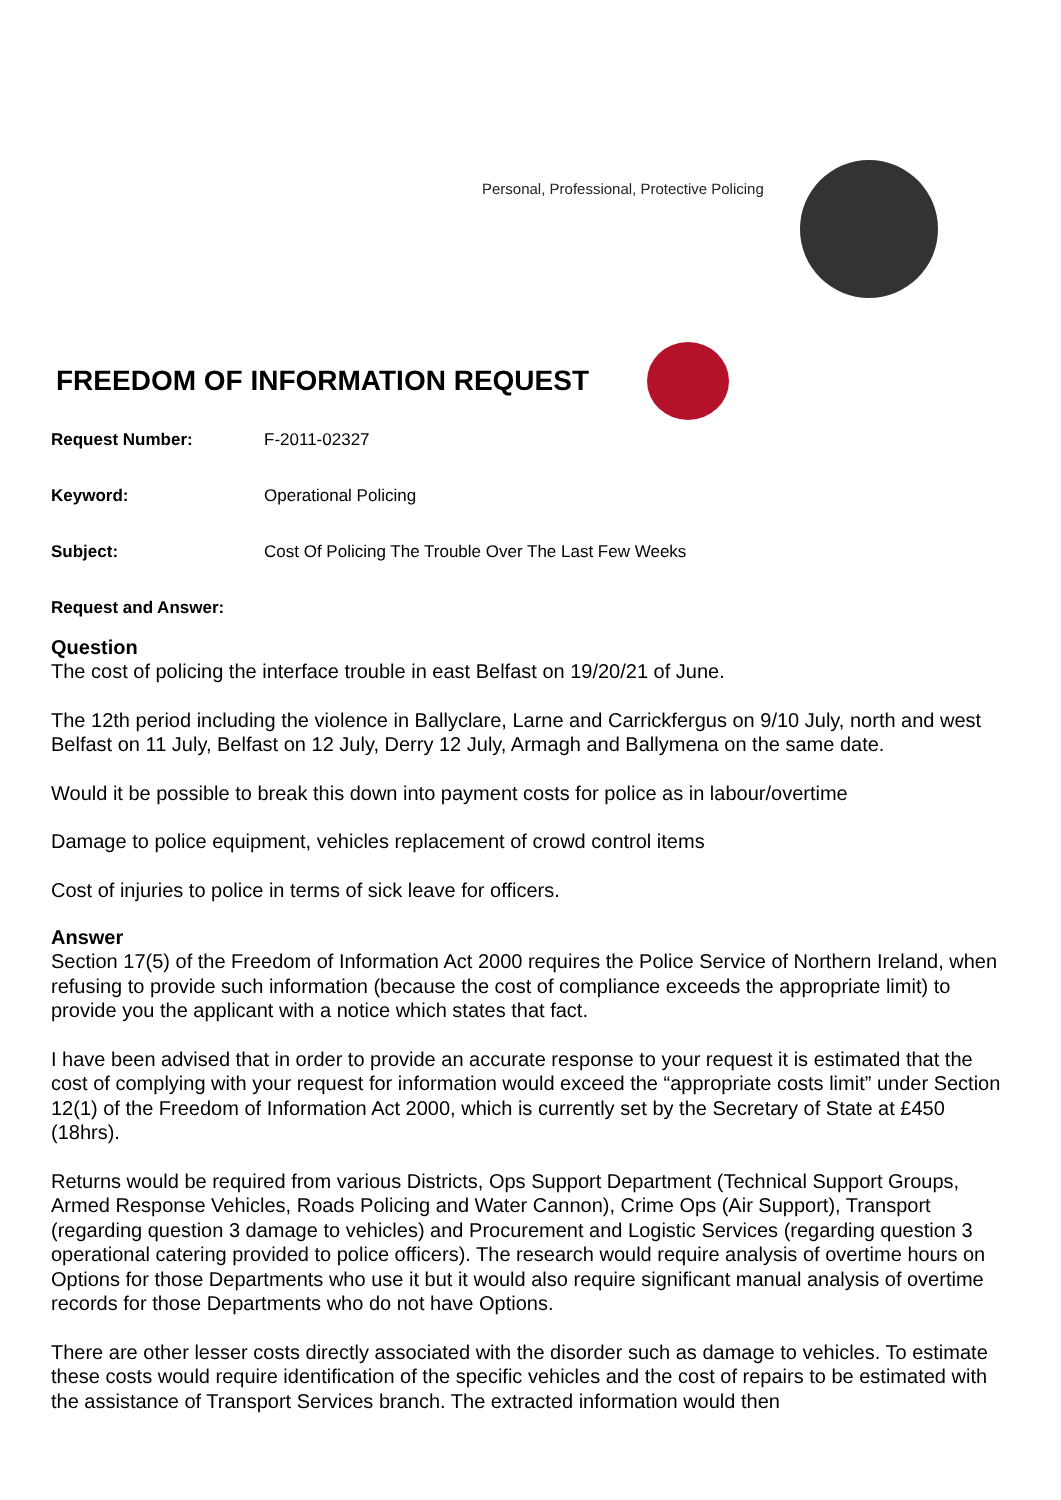Personal, Professional, Protective Policing
FREEDOM OF INFORMATION REQUEST
Request Number: F-2011-02327
Keyword: Operational Policing
Subject: Cost Of Policing The Trouble Over The Last Few Weeks
Request and Answer:
Question
The cost of policing the interface trouble in east Belfast on 19/20/21 of June.
The 12th period including the violence in Ballyclare, Larne and Carrickfergus on 9/10 July, north and west Belfast on 11 July, Belfast on 12 July, Derry 12 July, Armagh and Ballymena on the same date.
Would it be possible to break this down into payment costs for police as in labour/overtime
Damage to police equipment, vehicles replacement of crowd control items
Cost of injuries to police in terms of sick leave for officers.
Answer
Section 17(5) of the Freedom of Information Act 2000 requires the Police Service of Northern Ireland, when refusing to provide such information (because the cost of compliance exceeds the appropriate limit) to provide you the applicant with a notice which states that fact.
I have been advised that in order to provide an accurate response to your request it is estimated that the cost of complying with your request for information would exceed the “appropriate costs limit” under Section 12(1) of the Freedom of Information Act 2000, which is currently set by the Secretary of State at £450 (18hrs).
Returns would be required from various Districts, Ops Support Department (Technical Support Groups, Armed Response Vehicles, Roads Policing and Water Cannon), Crime Ops (Air Support), Transport (regarding question 3 damage to vehicles) and Procurement and Logistic Services (regarding question 3 operational catering provided to police officers). The research would require analysis of overtime hours on Options for those Departments who use it but it would also require significant manual analysis of overtime records for those Departments who do not have Options.
There are other lesser costs directly associated with the disorder such as damage to vehicles. To estimate these costs would require identification of the specific vehicles and the cost of repairs to be estimated with the assistance of Transport Services branch. The extracted information would then